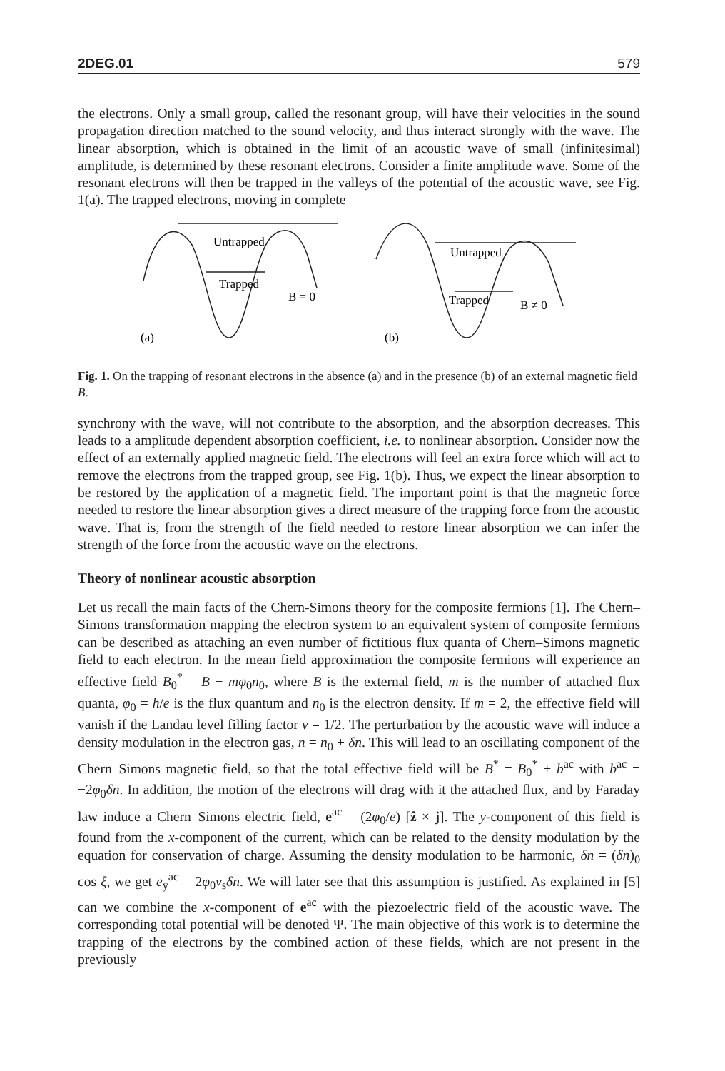2DEG.01 579
the electrons. Only a small group, called the resonant group, will have their velocities in the sound propagation direction matched to the sound velocity, and thus interact strongly with the wave. The linear absorption, which is obtained in the limit of an acoustic wave of small (infinitesimal) amplitude, is determined by these resonant electrons. Consider a finite amplitude wave. Some of the resonant electrons will then be trapped in the valleys of the potential of the acoustic wave, see Fig. 1(a). The trapped electrons, moving in complete
Untrapped
Trapped
B = 0
(a)
Untrapped
Trapped
B ≠ 0
(b)
Fig. 1. On the trapping of resonant electrons in the absence (a) and in the presence (b) of an external magnetic field B.
synchrony with the wave, will not contribute to the absorption, and the absorption decreases. This leads to a amplitude dependent absorption coefficient, i.e. to nonlinear absorption. Consider now the effect of an externally applied magnetic field. The electrons will feel an extra force which will act to remove the electrons from the trapped group, see Fig. 1(b). Thus, we expect the linear absorption to be restored by the application of a magnetic field. The important point is that the magnetic force needed to restore the linear absorption gives a direct measure of the trapping force from the acoustic wave. That is, from the strength of the field needed to restore linear absorption we can infer the strength of the force from the acoustic wave on the electrons.
Theory of nonlinear acoustic absorption
Let us recall the main facts of the Chern-Simons theory for the composite fermions [1]. The Chern–Simons transformation mapping the electron system to an equivalent system of composite fermions can be described as attaching an even number of fictitious flux quanta of Chern–Simons magnetic field to each electron. In the mean field approximation the composite fermions will experience an effective field B<sub>0</sub><sup>*</sup> = B − mφ<sub>0</sub>n<sub>0</sub>, where B is the external field, m is the number of attached flux quanta, φ<sub>0</sub> = h/e is the flux quantum and n<sub>0</sub> is the electron density. If m = 2, the effective field will vanish if the Landau level filling factor ν = 1/2. The perturbation by the acoustic wave will induce a density modulation in the electron gas, n = n<sub>0</sub> + δn. This will lead to an oscillating component of the Chern–Simons magnetic field, so that the total effective field will be B<sup>*</sup> = B<sub>0</sub><sup>*</sup> + b<sup>ac</sup> with b<sup>ac</sup> = −2φ<sub>0</sub>δn. In addition, the motion of the electrons will drag with it the attached flux, and by Faraday law induce a Chern–Simons electric field, e<sup>ac</sup> = (2φ<sub>0</sub>/e) [ẑ × j]. The y-component of this field is found from the x-component of the current, which can be related to the density modulation by the equation for conservation of charge. Assuming the density modulation to be harmonic, δn = (δn)<sub>0</sub> cos ξ, we get e<sub>y</sub><sup>ac</sup> = 2φ<sub>0</sub>v<sub>s</sub>δn. We will later see that this assumption is justified. As explained in [5] can we combine the x-component of e<sup>ac</sup> with the piezoelectric field of the acoustic wave. The corresponding total potential will be denoted Ψ. The main objective of this work is to determine the trapping of the electrons by the combined action of these fields, which are not present in the previously